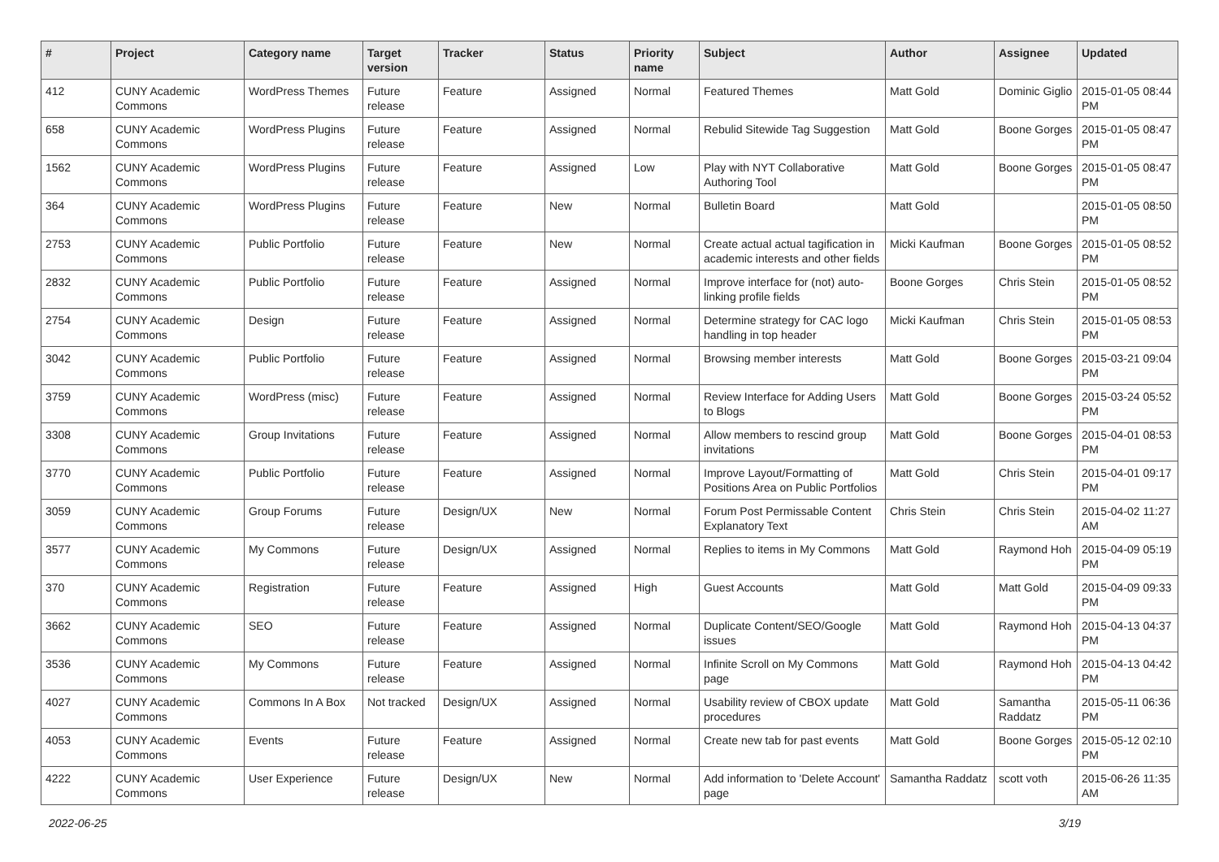| # | Project | Category name | Target version | Tracker | Status | Priority name | Subject | Author | Assignee | Updated |
| --- | --- | --- | --- | --- | --- | --- | --- | --- | --- | --- |
| 412 | CUNY Academic Commons | WordPress Themes | Future release | Feature | Assigned | Normal | Featured Themes | Matt Gold | Dominic Giglio | 2015-01-05 08:44 PM |
| 658 | CUNY Academic Commons | WordPress Plugins | Future release | Feature | Assigned | Normal | Rebulid Sitewide Tag Suggestion | Matt Gold | Boone Gorges | 2015-01-05 08:47 PM |
| 1562 | CUNY Academic Commons | WordPress Plugins | Future release | Feature | Assigned | Low | Play with NYT Collaborative Authoring Tool | Matt Gold | Boone Gorges | 2015-01-05 08:47 PM |
| 364 | CUNY Academic Commons | WordPress Plugins | Future release | Feature | New | Normal | Bulletin Board | Matt Gold | | 2015-01-05 08:50 PM |
| 2753 | CUNY Academic Commons | Public Portfolio | Future release | Feature | New | Normal | Create actual actual tagification in academic interests and other fields | Micki Kaufman | Boone Gorges | 2015-01-05 08:52 PM |
| 2832 | CUNY Academic Commons | Public Portfolio | Future release | Feature | Assigned | Normal | Improve interface for (not) auto-linking profile fields | Boone Gorges | Chris Stein | 2015-01-05 08:52 PM |
| 2754 | CUNY Academic Commons | Design | Future release | Feature | Assigned | Normal | Determine strategy for CAC logo handling in top header | Micki Kaufman | Chris Stein | 2015-01-05 08:53 PM |
| 3042 | CUNY Academic Commons | Public Portfolio | Future release | Feature | Assigned | Normal | Browsing member interests | Matt Gold | Boone Gorges | 2015-03-21 09:04 PM |
| 3759 | CUNY Academic Commons | WordPress (misc) | Future release | Feature | Assigned | Normal | Review Interface for Adding Users to Blogs | Matt Gold | Boone Gorges | 2015-03-24 05:52 PM |
| 3308 | CUNY Academic Commons | Group Invitations | Future release | Feature | Assigned | Normal | Allow members to rescind group invitations | Matt Gold | Boone Gorges | 2015-04-01 08:53 PM |
| 3770 | CUNY Academic Commons | Public Portfolio | Future release | Feature | Assigned | Normal | Improve Layout/Formatting of Positions Area on Public Portfolios | Matt Gold | Chris Stein | 2015-04-01 09:17 PM |
| 3059 | CUNY Academic Commons | Group Forums | Future release | Design/UX | New | Normal | Forum Post Permissable Content Explanatory Text | Chris Stein | Chris Stein | 2015-04-02 11:27 AM |
| 3577 | CUNY Academic Commons | My Commons | Future release | Design/UX | Assigned | Normal | Replies to items in My Commons | Matt Gold | Raymond Hoh | 2015-04-09 05:19 PM |
| 370 | CUNY Academic Commons | Registration | Future release | Feature | Assigned | High | Guest Accounts | Matt Gold | Matt Gold | 2015-04-09 09:33 PM |
| 3662 | CUNY Academic Commons | SEO | Future release | Feature | Assigned | Normal | Duplicate Content/SEO/Google issues | Matt Gold | Raymond Hoh | 2015-04-13 04:37 PM |
| 3536 | CUNY Academic Commons | My Commons | Future release | Feature | Assigned | Normal | Infinite Scroll on My Commons page | Matt Gold | Raymond Hoh | 2015-04-13 04:42 PM |
| 4027 | CUNY Academic Commons | Commons In A Box | Not tracked | Design/UX | Assigned | Normal | Usability review of CBOX update procedures | Matt Gold | Samantha Raddatz | 2015-05-11 06:36 PM |
| 4053 | CUNY Academic Commons | Events | Future release | Feature | Assigned | Normal | Create new tab for past events | Matt Gold | Boone Gorges | 2015-05-12 02:10 PM |
| 4222 | CUNY Academic Commons | User Experience | Future release | Design/UX | New | Normal | Add information to 'Delete Account' page | Samantha Raddatz | scott voth | 2015-06-26 11:35 AM |
2022-06-25 3/19